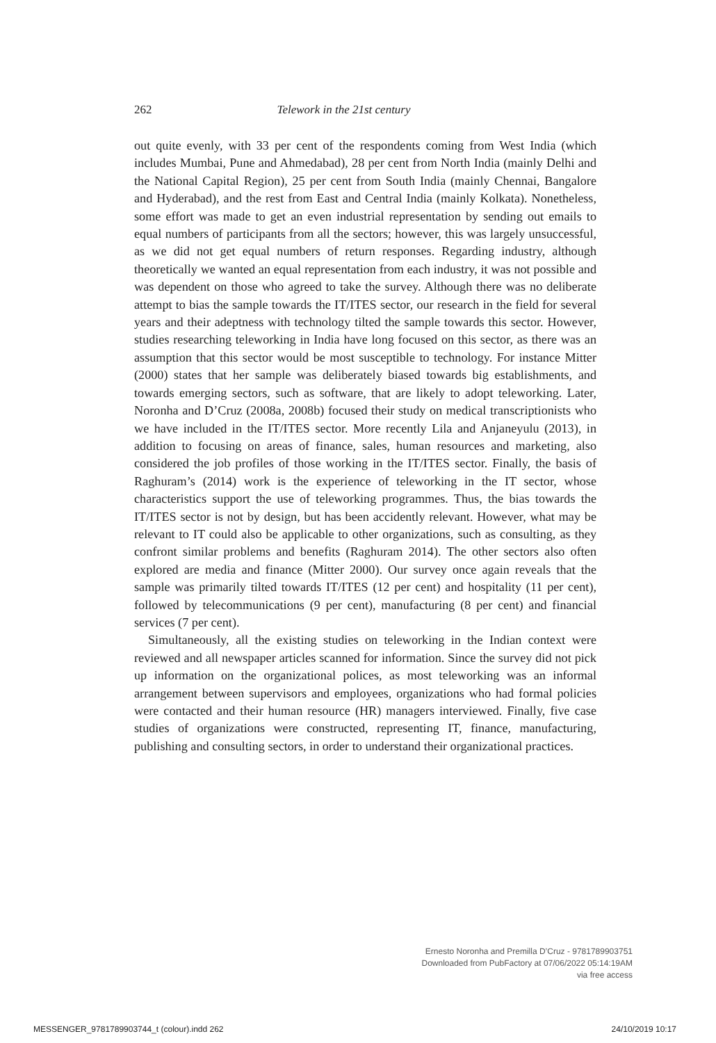262 Telework in the 21st century
out quite evenly, with 33 per cent of the respondents coming from West India (which includes Mumbai, Pune and Ahmedabad), 28 per cent from North India (mainly Delhi and the National Capital Region), 25 per cent from South India (mainly Chennai, Bangalore and Hyderabad), and the rest from East and Central India (mainly Kolkata). Nonetheless, some effort was made to get an even industrial representation by sending out emails to equal numbers of participants from all the sectors; however, this was largely unsuccessful, as we did not get equal numbers of return responses. Regarding industry, although theoretically we wanted an equal representation from each industry, it was not possible and was dependent on those who agreed to take the survey. Although there was no deliberate attempt to bias the sample towards the IT/ITES sector, our research in the field for several years and their adeptness with technology tilted the sample towards this sector. However, studies researching teleworking in India have long focused on this sector, as there was an assumption that this sector would be most susceptible to technology. For instance Mitter (2000) states that her sample was deliberately biased towards big establishments, and towards emerging sectors, such as software, that are likely to adopt teleworking. Later, Noronha and D’Cruz (2008a, 2008b) focused their study on medical transcriptionists who we have included in the IT/ITES sector. More recently Lila and Anjaneyulu (2013), in addition to focusing on areas of finance, sales, human resources and marketing, also considered the job profiles of those working in the IT/ITES sector. Finally, the basis of Raghuram’s (2014) work is the experience of teleworking in the IT sector, whose characteristics support the use of teleworking programmes. Thus, the bias towards the IT/ITES sector is not by design, but has been accidently relevant. However, what may be relevant to IT could also be applicable to other organizations, such as consulting, as they confront similar problems and benefits (Raghuram 2014). The other sectors also often explored are media and finance (Mitter 2000). Our survey once again reveals that the sample was primarily tilted towards IT/ITES (12 per cent) and hospitality (11 per cent), followed by telecommunications (9 per cent), manufacturing (8 per cent) and financial services (7 per cent).
Simultaneously, all the existing studies on teleworking in the Indian context were reviewed and all newspaper articles scanned for information. Since the survey did not pick up information on the organizational polices, as most teleworking was an informal arrangement between supervisors and employees, organizations who had formal policies were contacted and their human resource (HR) managers interviewed. Finally, five case studies of organizations were constructed, representing IT, finance, manufacturing, publishing and consulting sectors, in order to understand their organizational practices.
Ernesto Noronha and Premilla D’Cruz - 9781789903751
Downloaded from PubFactory at 07/06/2022 05:14:19AM
via free access
MESSENGER_9781789903744_t (colour).indd 262 24/10/2019 10:17